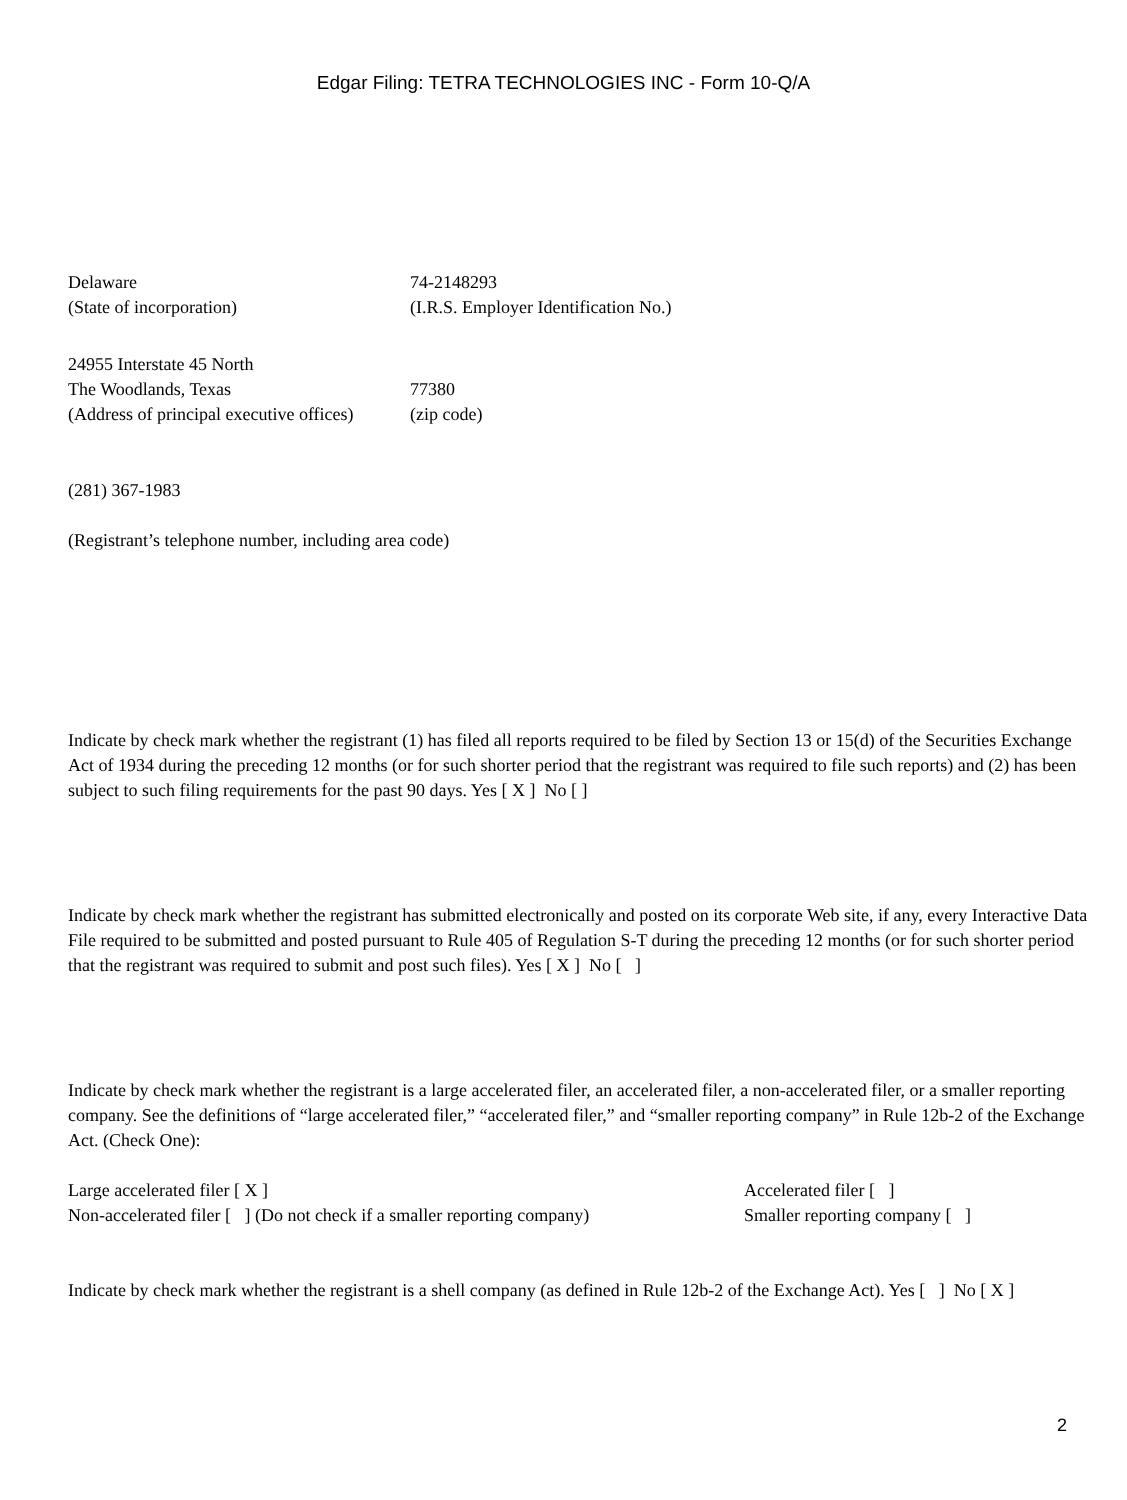Edgar Filing: TETRA TECHNOLOGIES INC - Form 10-Q/A
| Delaware | 74-2148293 |
| (State of incorporation) | (I.R.S. Employer Identification No.) |
| 24955 Interstate 45 North | |
| The Woodlands, Texas | 77380 |
| (Address of principal executive offices) | (zip code) |
(281) 367-1983
(Registrant’s telephone number, including area code)
Indicate by check mark whether the registrant (1) has filed all reports required to be filed by Section 13 or 15(d) of the Securities Exchange Act of 1934 during the preceding 12 months (or for such shorter period that the registrant was required to file such reports) and (2) has been subject to such filing requirements for the past 90 days. Yes [ X ] No [ ]
Indicate by check mark whether the registrant has submitted electronically and posted on its corporate Web site, if any, every Interactive Data File required to be submitted and posted pursuant to Rule 405 of Regulation S-T during the preceding 12 months (or for such shorter period that the registrant was required to submit and post such files). Yes [ X ] No [ ]
Indicate by check mark whether the registrant is a large accelerated filer, an accelerated filer, a non-accelerated filer, or a smaller reporting company. See the definitions of “large accelerated filer,” “accelerated filer,” and “smaller reporting company” in Rule 12b-2 of the Exchange Act. (Check One):
| Large accelerated filer [ X ] | Accelerated filer [ ] |
| Non-accelerated filer [ ] (Do not check if a smaller reporting company) | Smaller reporting company [ ] |
Indicate by check mark whether the registrant is a shell company (as defined in Rule 12b-2 of the Exchange Act). Yes [ ] No [ X ]
2